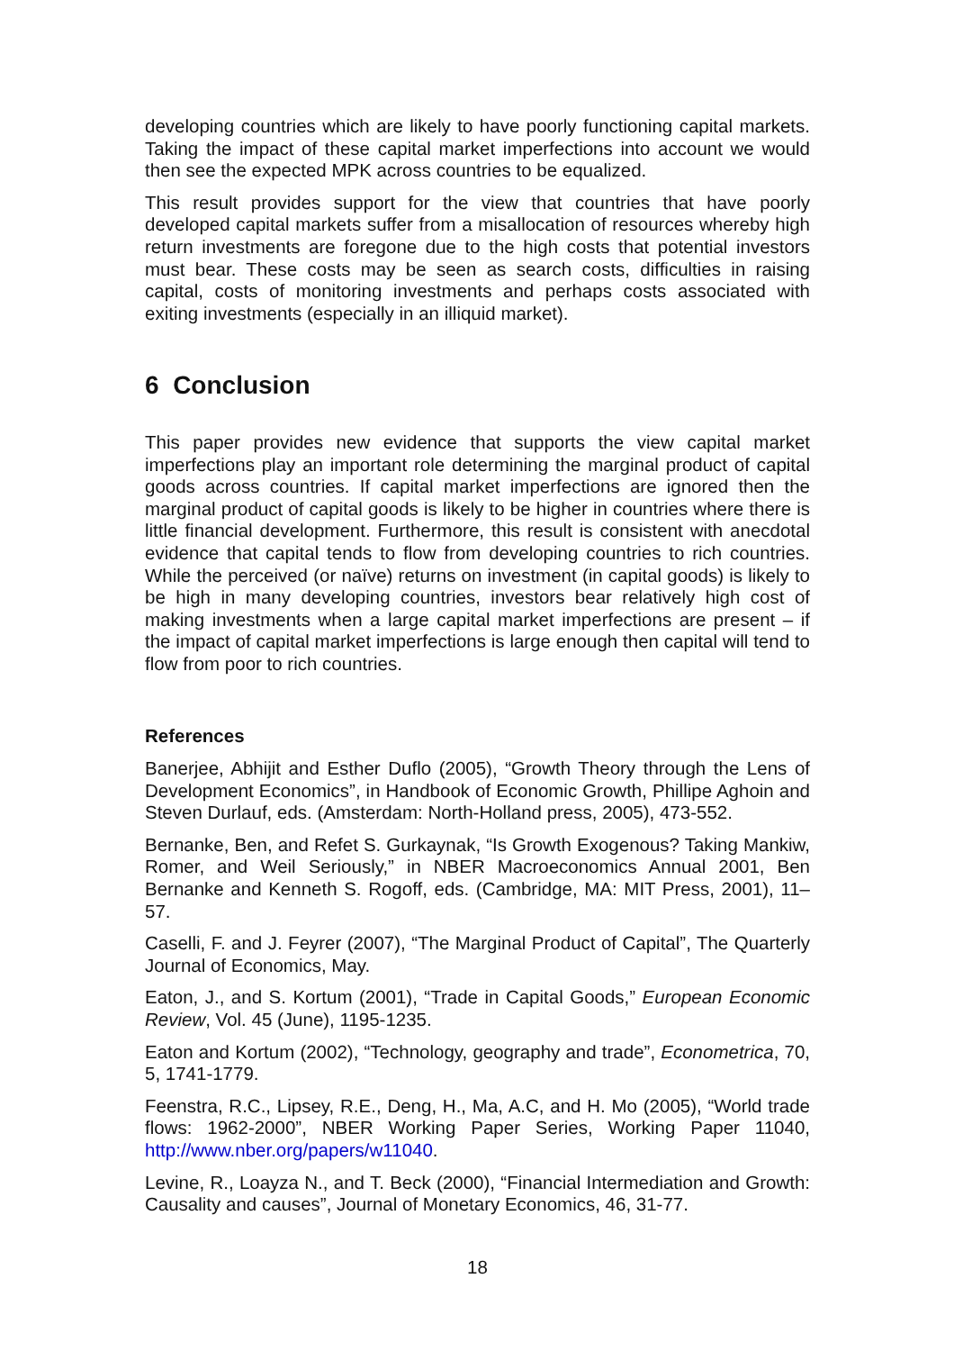developing countries which are likely to have poorly functioning capital markets. Taking the impact of these capital market imperfections into account we would then see the expected MPK across countries to be equalized.
This result provides support for the view that countries that have poorly developed capital markets suffer from a misallocation of resources whereby high return investments are foregone due to the high costs that potential investors must bear. These costs may be seen as search costs, difficulties in raising capital, costs of monitoring investments and perhaps costs associated with exiting investments (especially in an illiquid market).
6 Conclusion
This paper provides new evidence that supports the view capital market imperfections play an important role determining the marginal product of capital goods across countries. If capital market imperfections are ignored then the marginal product of capital goods is likely to be higher in countries where there is little financial development. Furthermore, this result is consistent with anecdotal evidence that capital tends to flow from developing countries to rich countries. While the perceived (or naïve) returns on investment (in capital goods) is likely to be high in many developing countries, investors bear relatively high cost of making investments when a large capital market imperfections are present – if the impact of capital market imperfections is large enough then capital will tend to flow from poor to rich countries.
References
Banerjee, Abhijit and Esther Duflo (2005), “Growth Theory through the Lens of Development Economics”, in Handbook of Economic Growth, Phillipe Aghoin and Steven Durlauf, eds. (Amsterdam: North-Holland press, 2005), 473-552.
Bernanke, Ben, and Refet S. Gurkaynak, “Is Growth Exogenous? Taking Mankiw, Romer, and Weil Seriously,” in NBER Macroeconomics Annual 2001, Ben Bernanke and Kenneth S. Rogoff, eds. (Cambridge, MA: MIT Press, 2001), 11–57.
Caselli, F. and J. Feyrer (2007), “The Marginal Product of Capital”, The Quarterly Journal of Economics, May.
Eaton, J., and S. Kortum (2001), “Trade in Capital Goods,” European Economic Review, Vol. 45 (June), 1195-1235.
Eaton and Kortum (2002), “Technology, geography and trade”, Econometrica, 70, 5, 1741-1779.
Feenstra, R.C., Lipsey, R.E., Deng, H., Ma, A.C, and H. Mo (2005), “World trade flows: 1962-2000”, NBER Working Paper Series, Working Paper 11040, http://www.nber.org/papers/w11040.
Levine, R., Loayza N., and T. Beck (2000), “Financial Intermediation and Growth: Causality and causes”, Journal of Monetary Economics, 46, 31-77.
18